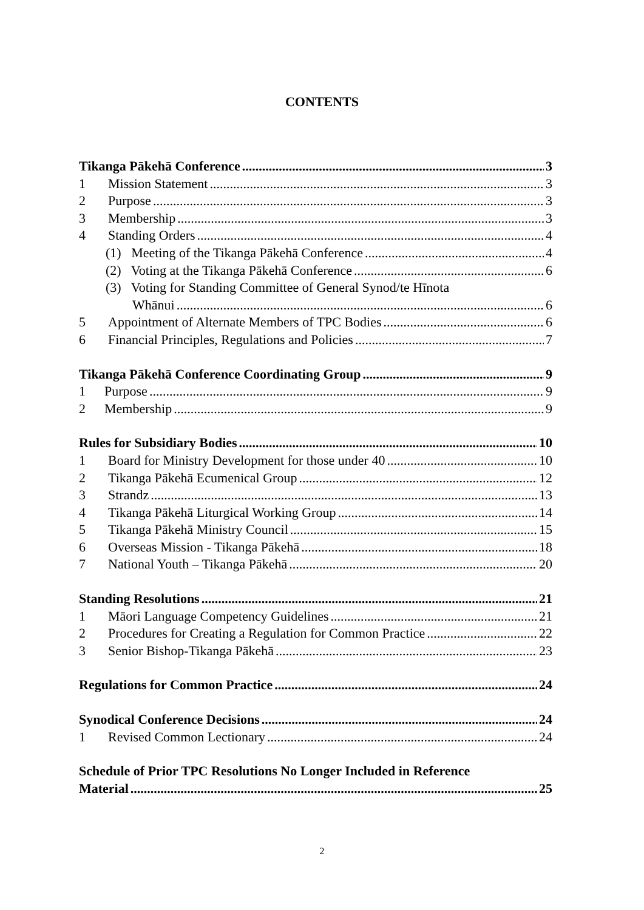CONTENTS
Tikanga Pākehā Conference 3
1 Mission Statement 3
2 Purpose 3
3 Membership 3
4 Standing Orders 4
(1) Meeting of the Tikanga Pākehā Conference 4
(2) Voting at the Tikanga Pākehā Conference 6
(3) Voting for Standing Committee of General Synod/te Hīnota
Whānui 6
5 Appointment of Alternate Members of TPC Bodies 6
6 Financial Principles, Regulations and Policies 7
Tikanga Pākehā Conference Coordinating Group 9
1 Purpose 9
2 Membership 9
Rules for Subsidiary Bodies 10
1 Board for Ministry Development for those under 40 10
2 Tikanga Pākehā Ecumenical Group 12
3 Strandz 13
4 Tikanga Pākehā Liturgical Working Group 14
5 Tikanga Pākehā Ministry Council 15
6 Overseas Mission - Tikanga Pākehā 18
7 National Youth – Tikanga Pākehā 20
Standing Resolutions 21
1 Māori Language Competency Guidelines 21
2 Procedures for Creating a Regulation for Common Practice 22
3 Senior Bishop-Tikanga Pākehā 23
Regulations for Common Practice 24
Synodical Conference Decisions 24
1 Revised Common Lectionary 24
Schedule of Prior TPC Resolutions No Longer Included in Reference
Material 25
2